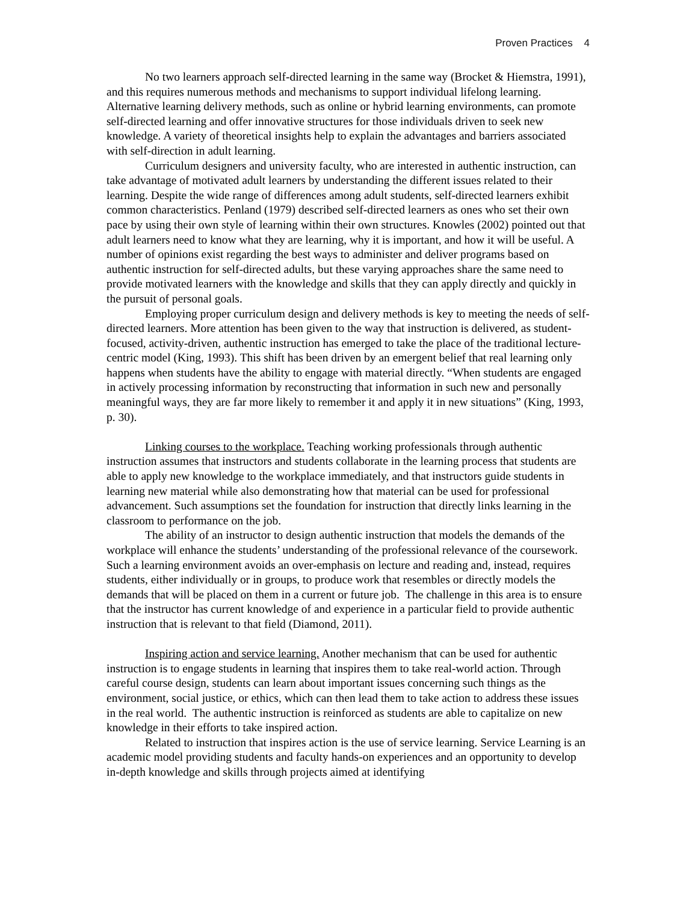Proven Practices 4
No two learners approach self-directed learning in the same way (Brocket & Hiemstra, 1991), and this requires numerous methods and mechanisms to support individual lifelong learning. Alternative learning delivery methods, such as online or hybrid learning environments, can promote self-directed learning and offer innovative structures for those individuals driven to seek new knowledge. A variety of theoretical insights help to explain the advantages and barriers associated with self-direction in adult learning.
Curriculum designers and university faculty, who are interested in authentic instruction, can take advantage of motivated adult learners by understanding the different issues related to their learning. Despite the wide range of differences among adult students, self-directed learners exhibit common characteristics. Penland (1979) described self-directed learners as ones who set their own pace by using their own style of learning within their own structures. Knowles (2002) pointed out that adult learners need to know what they are learning, why it is important, and how it will be useful. A number of opinions exist regarding the best ways to administer and deliver programs based on authentic instruction for self-directed adults, but these varying approaches share the same need to provide motivated learners with the knowledge and skills that they can apply directly and quickly in the pursuit of personal goals.
Employing proper curriculum design and delivery methods is key to meeting the needs of self-directed learners. More attention has been given to the way that instruction is delivered, as student-focused, activity-driven, authentic instruction has emerged to take the place of the traditional lecture-centric model (King, 1993). This shift has been driven by an emergent belief that real learning only happens when students have the ability to engage with material directly. “When students are engaged in actively processing information by reconstructing that information in such new and personally meaningful ways, they are far more likely to remember it and apply it in new situations” (King, 1993, p. 30).
Linking courses to the workplace. Teaching working professionals through authentic instruction assumes that instructors and students collaborate in the learning process that students are able to apply new knowledge to the workplace immediately, and that instructors guide students in learning new material while also demonstrating how that material can be used for professional advancement. Such assumptions set the foundation for instruction that directly links learning in the classroom to performance on the job.
The ability of an instructor to design authentic instruction that models the demands of the workplace will enhance the students’ understanding of the professional relevance of the coursework. Such a learning environment avoids an over-emphasis on lecture and reading and, instead, requires students, either individually or in groups, to produce work that resembles or directly models the demands that will be placed on them in a current or future job. The challenge in this area is to ensure that the instructor has current knowledge of and experience in a particular field to provide authentic instruction that is relevant to that field (Diamond, 2011).
Inspiring action and service learning. Another mechanism that can be used for authentic instruction is to engage students in learning that inspires them to take real-world action. Through careful course design, students can learn about important issues concerning such things as the environment, social justice, or ethics, which can then lead them to take action to address these issues in the real world. The authentic instruction is reinforced as students are able to capitalize on new knowledge in their efforts to take inspired action.
Related to instruction that inspires action is the use of service learning. Service Learning is an academic model providing students and faculty hands-on experiences and an opportunity to develop in-depth knowledge and skills through projects aimed at identifying